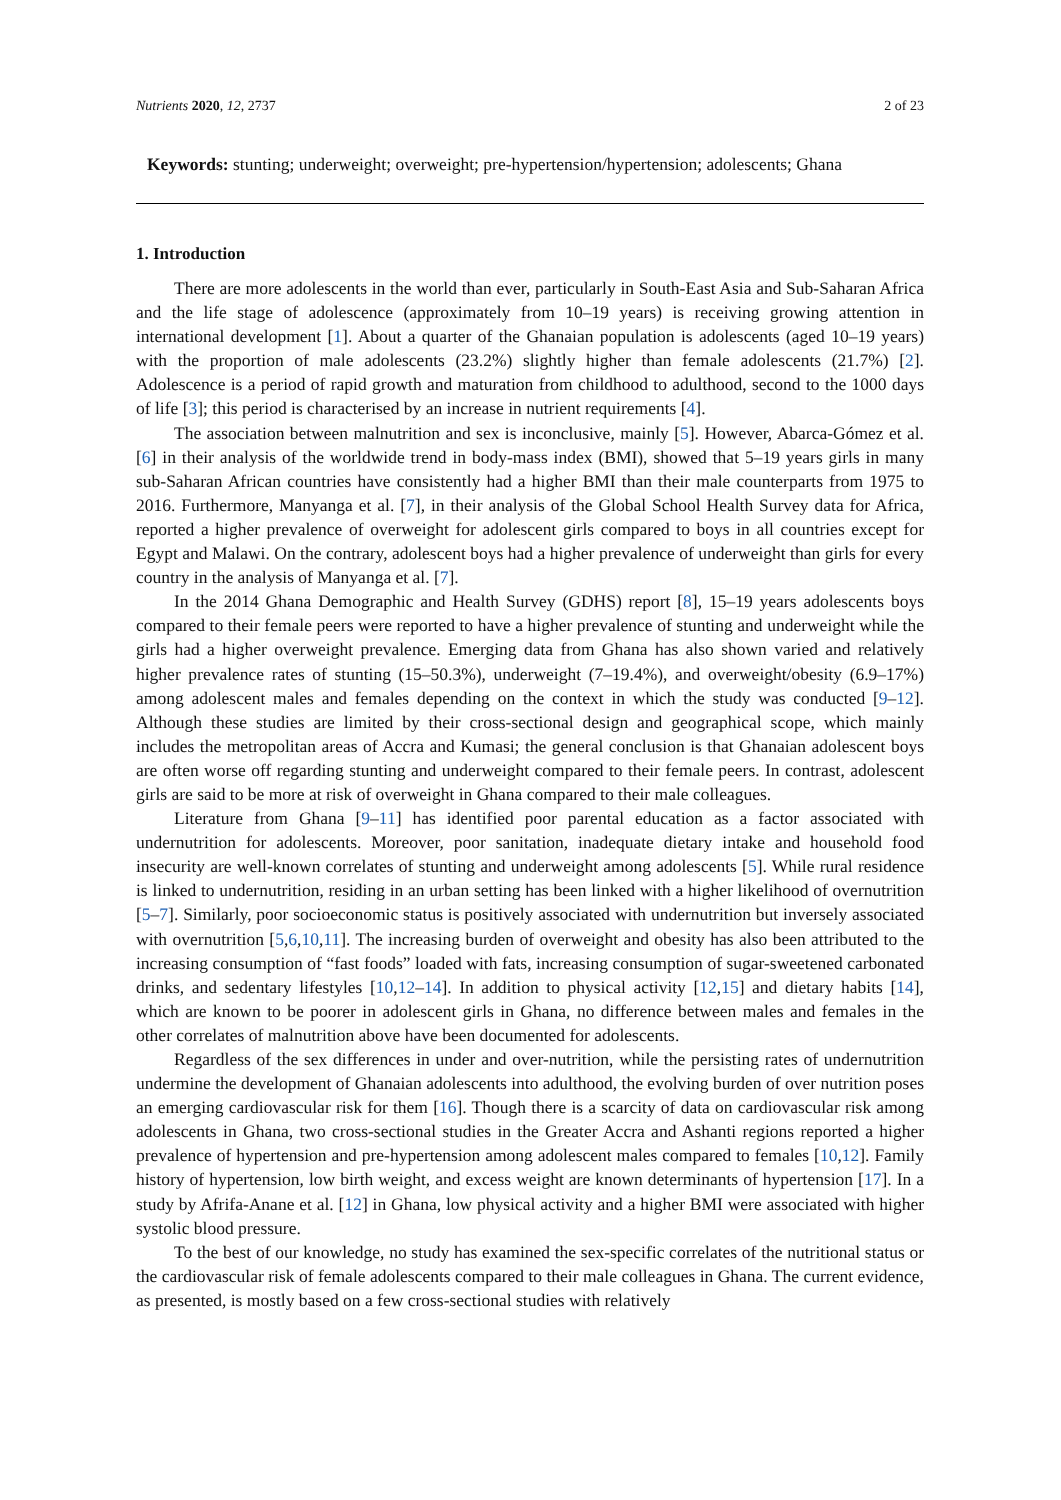Nutrients 2020, 12, 2737 2 of 23
Keywords: stunting; underweight; overweight; pre-hypertension/hypertension; adolescents; Ghana
1. Introduction
There are more adolescents in the world than ever, particularly in South-East Asia and Sub-Saharan Africa and the life stage of adolescence (approximately from 10–19 years) is receiving growing attention in international development [1]. About a quarter of the Ghanaian population is adolescents (aged 10–19 years) with the proportion of male adolescents (23.2%) slightly higher than female adolescents (21.7%) [2]. Adolescence is a period of rapid growth and maturation from childhood to adulthood, second to the 1000 days of life [3]; this period is characterised by an increase in nutrient requirements [4].
The association between malnutrition and sex is inconclusive, mainly [5]. However, Abarca-Gómez et al. [6] in their analysis of the worldwide trend in body-mass index (BMI), showed that 5–19 years girls in many sub-Saharan African countries have consistently had a higher BMI than their male counterparts from 1975 to 2016. Furthermore, Manyanga et al. [7], in their analysis of the Global School Health Survey data for Africa, reported a higher prevalence of overweight for adolescent girls compared to boys in all countries except for Egypt and Malawi. On the contrary, adolescent boys had a higher prevalence of underweight than girls for every country in the analysis of Manyanga et al. [7].
In the 2014 Ghana Demographic and Health Survey (GDHS) report [8], 15–19 years adolescents boys compared to their female peers were reported to have a higher prevalence of stunting and underweight while the girls had a higher overweight prevalence. Emerging data from Ghana has also shown varied and relatively higher prevalence rates of stunting (15–50.3%), underweight (7–19.4%), and overweight/obesity (6.9–17%) among adolescent males and females depending on the context in which the study was conducted [9–12]. Although these studies are limited by their cross-sectional design and geographical scope, which mainly includes the metropolitan areas of Accra and Kumasi; the general conclusion is that Ghanaian adolescent boys are often worse off regarding stunting and underweight compared to their female peers. In contrast, adolescent girls are said to be more at risk of overweight in Ghana compared to their male colleagues.
Literature from Ghana [9–11] has identified poor parental education as a factor associated with undernutrition for adolescents. Moreover, poor sanitation, inadequate dietary intake and household food insecurity are well-known correlates of stunting and underweight among adolescents [5]. While rural residence is linked to undernutrition, residing in an urban setting has been linked with a higher likelihood of overnutrition [5–7]. Similarly, poor socioeconomic status is positively associated with undernutrition but inversely associated with overnutrition [5,6,10,11]. The increasing burden of overweight and obesity has also been attributed to the increasing consumption of “fast foods” loaded with fats, increasing consumption of sugar-sweetened carbonated drinks, and sedentary lifestyles [10,12–14]. In addition to physical activity [12,15] and dietary habits [14], which are known to be poorer in adolescent girls in Ghana, no difference between males and females in the other correlates of malnutrition above have been documented for adolescents.
Regardless of the sex differences in under and over-nutrition, while the persisting rates of undernutrition undermine the development of Ghanaian adolescents into adulthood, the evolving burden of over nutrition poses an emerging cardiovascular risk for them [16]. Though there is a scarcity of data on cardiovascular risk among adolescents in Ghana, two cross-sectional studies in the Greater Accra and Ashanti regions reported a higher prevalence of hypertension and pre-hypertension among adolescent males compared to females [10,12]. Family history of hypertension, low birth weight, and excess weight are known determinants of hypertension [17]. In a study by Afrifa-Anane et al. [12] in Ghana, low physical activity and a higher BMI were associated with higher systolic blood pressure.
To the best of our knowledge, no study has examined the sex-specific correlates of the nutritional status or the cardiovascular risk of female adolescents compared to their male colleagues in Ghana. The current evidence, as presented, is mostly based on a few cross-sectional studies with relatively